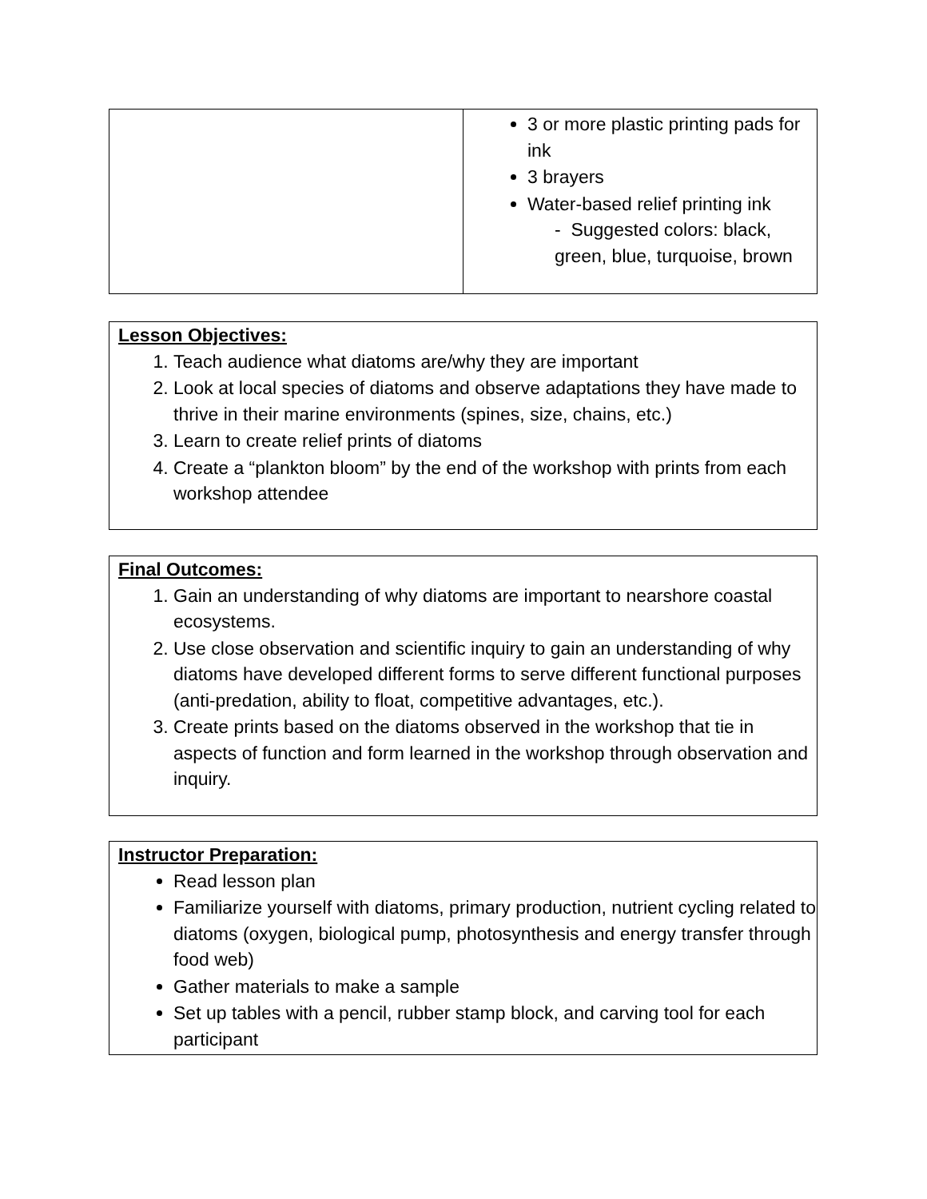| | 3 or more plastic printing pads for ink 3 brayers Water-based relief printing ink - Suggested colors: black, green, blue, turquoise, brown |
Lesson Objectives:
1. Teach audience what diatoms are/why they are important
2. Look at local species of diatoms and observe adaptations they have made to thrive in their marine environments (spines, size, chains, etc.)
3. Learn to create relief prints of diatoms
4. Create a “plankton bloom” by the end of the workshop with prints from each workshop attendee
Final Outcomes:
1. Gain an understanding of why diatoms are important to nearshore coastal ecosystems.
2. Use close observation and scientific inquiry to gain an understanding of why diatoms have developed different forms to serve different functional purposes (anti-predation, ability to float, competitive advantages, etc.).
3. Create prints based on the diatoms observed in the workshop that tie in aspects of function and form learned in the workshop through observation and inquiry.
Instructor Preparation:
Read lesson plan
Familiarize yourself with diatoms, primary production, nutrient cycling related to diatoms (oxygen, biological pump, photosynthesis and energy transfer through food web)
Gather materials to make a sample
Set up tables with a pencil, rubber stamp block, and carving tool for each participant